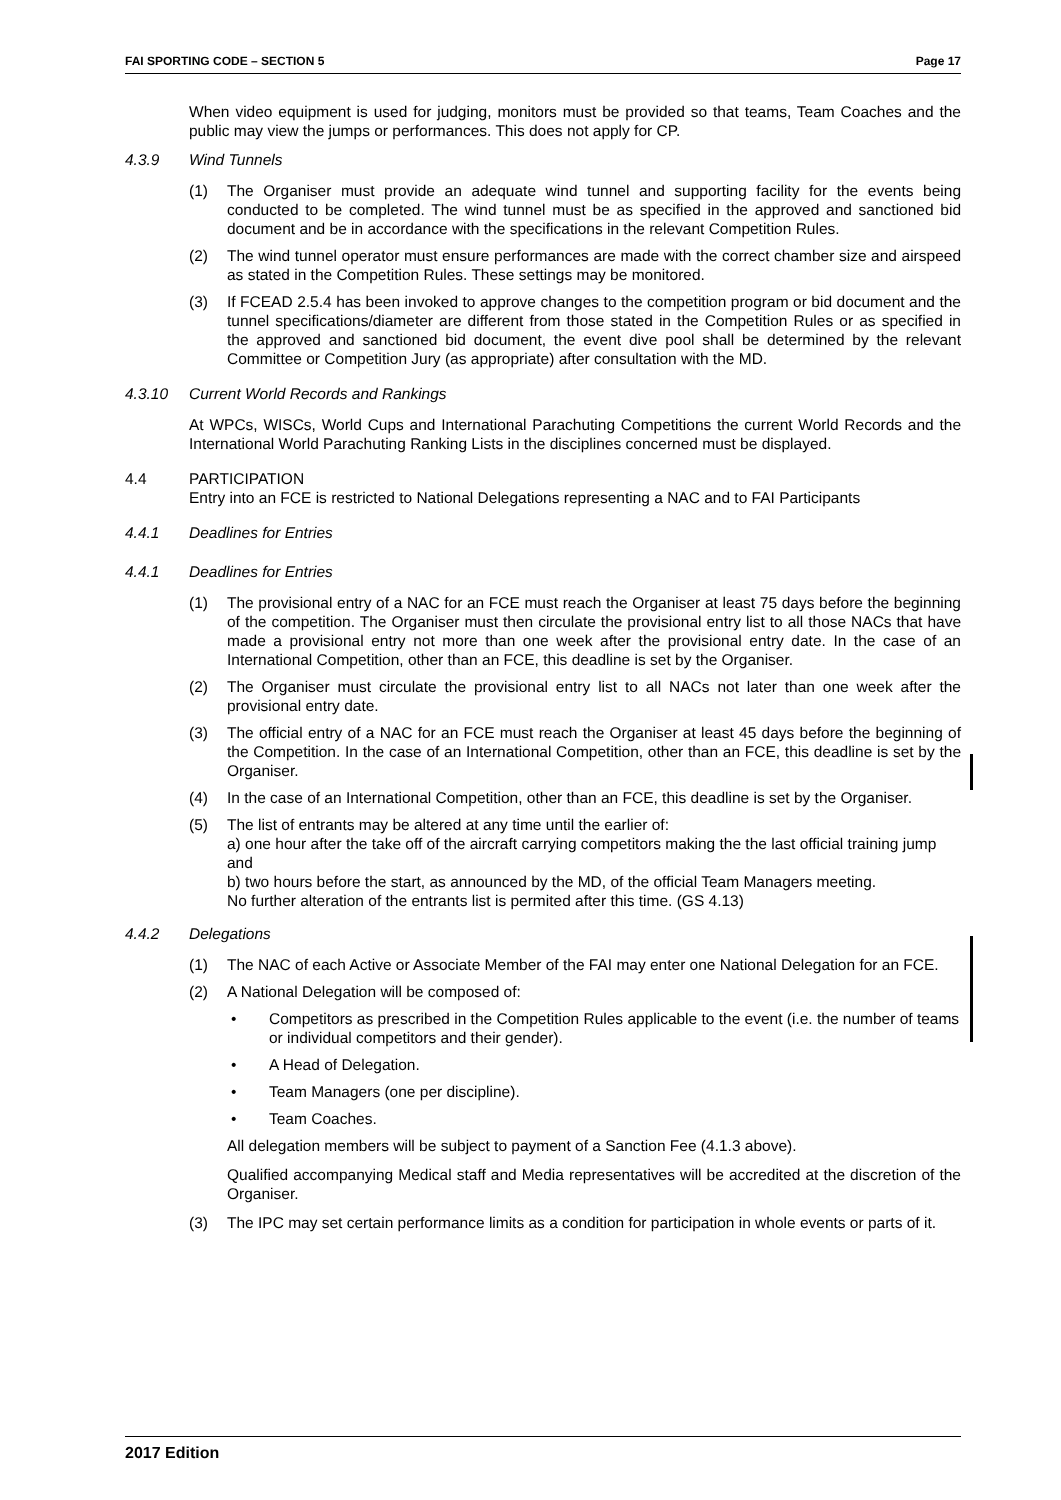FAI SPORTING CODE – SECTION 5 Page 17
When video equipment is used for judging, monitors must be provided so that teams, Team Coaches and the public may view the jumps or performances. This does not apply for CP.
4.3.9 Wind Tunnels
(1) The Organiser must provide an adequate wind tunnel and supporting facility for the events being conducted to be completed. The wind tunnel must be as specified in the approved and sanctioned bid document and be in accordance with the specifications in the relevant Competition Rules.
(2) The wind tunnel operator must ensure performances are made with the correct chamber size and airspeed as stated in the Competition Rules. These settings may be monitored.
(3) If FCEAD 2.5.4 has been invoked to approve changes to the competition program or bid document and the tunnel specifications/diameter are different from those stated in the Competition Rules or as specified in the approved and sanctioned bid document, the event dive pool shall be determined by the relevant Committee or Competition Jury (as appropriate) after consultation with the MD.
4.3.10 Current World Records and Rankings
At WPCs, WISCs, World Cups and International Parachuting Competitions the current World Records and the International World Parachuting Ranking Lists in the disciplines concerned must be displayed.
4.4 PARTICIPATION
Entry into an FCE is restricted to National Delegations representing a NAC and to FAI Participants
4.4.1 Deadlines for Entries
4.4.1 Deadlines for Entries
(1) The provisional entry of a NAC for an FCE must reach the Organiser at least 75 days before the beginning of the competition. The Organiser must then circulate the provisional entry list to all those NACs that have made a provisional entry not more than one week after the provisional entry date. In the case of an International Competition, other than an FCE, this deadline is set by the Organiser.
(2) The Organiser must circulate the provisional entry list to all NACs not later than one week after the provisional entry date.
(3) The official entry of a NAC for an FCE must reach the Organiser at least 45 days before the beginning of the Competition. In the case of an International Competition, other than an FCE, this deadline is set by the Organiser.
(4) In the case of an International Competition, other than an FCE, this deadline is set by the Organiser.
(5) The list of entrants may be altered at any time until the earlier of:
a) one hour after the take off of the aircraft carrying competitors making the the last official training jump and
b) two hours before the start, as announced by the MD, of the official Team Managers meeting.
No further alteration of the entrants list is permited after this time. (GS 4.13)
4.4.2 Delegations
(1) The NAC of each Active or Associate Member of the FAI may enter one National Delegation for an FCE.
(2) A National Delegation will be composed of:
• Competitors as prescribed in the Competition Rules applicable to the event (i.e. the number of teams or individual competitors and their gender).
• A Head of Delegation.
• Team Managers (one per discipline).
• Team Coaches.
All delegation members will be subject to payment of a Sanction Fee (4.1.3 above).
Qualified accompanying Medical staff and Media representatives will be accredited at the discretion of the Organiser.
(3) The IPC may set certain performance limits as a condition for participation in whole events or parts of it.
2017 Edition